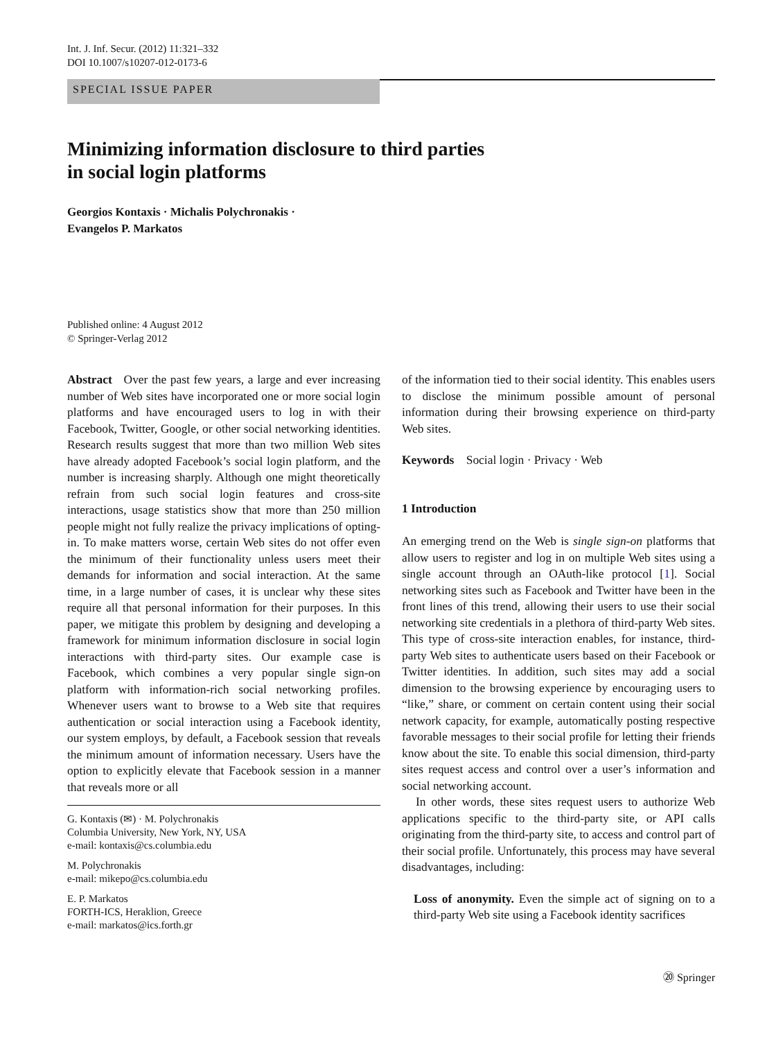Int. J. Inf. Secur. (2012) 11:321–332
DOI 10.1007/s10207-012-0173-6
SPECIAL ISSUE PAPER
Minimizing information disclosure to third parties
in social login platforms
Georgios Kontaxis · Michalis Polychronakis ·
Evangelos P. Markatos
Published online: 4 August 2012
© Springer-Verlag 2012
Abstract Over the past few years, a large and ever increasing number of Web sites have incorporated one or more social login platforms and have encouraged users to log in with their Facebook, Twitter, Google, or other social networking identities. Research results suggest that more than two million Web sites have already adopted Facebook’s social login platform, and the number is increasing sharply. Although one might theoretically refrain from such social login features and cross-site interactions, usage statistics show that more than 250 million people might not fully realize the privacy implications of opting-in. To make matters worse, certain Web sites do not offer even the minimum of their functionality unless users meet their demands for information and social interaction. At the same time, in a large number of cases, it is unclear why these sites require all that personal information for their purposes. In this paper, we mitigate this problem by designing and developing a framework for minimum information disclosure in social login interactions with third-party sites. Our example case is Facebook, which combines a very popular single sign-on platform with information-rich social networking profiles. Whenever users want to browse to a Web site that requires authentication or social interaction using a Facebook identity, our system employs, by default, a Facebook session that reveals the minimum amount of information necessary. Users have the option to explicitly elevate that Facebook session in a manner that reveals more or all
G. Kontaxis (✉) · M. Polychronakis
Columbia University, New York, NY, USA
e-mail: kontaxis@cs.columbia.edu
M. Polychronakis
e-mail: mikepo@cs.columbia.edu
E. P. Markatos
FORTH-ICS, Heraklion, Greece
e-mail: markatos@ics.forth.gr
of the information tied to their social identity. This enables users to disclose the minimum possible amount of personal information during their browsing experience on third-party Web sites.
Keywords Social login · Privacy · Web
1 Introduction
An emerging trend on the Web is single sign-on platforms that allow users to register and log in on multiple Web sites using a single account through an OAuth-like protocol [1]. Social networking sites such as Facebook and Twitter have been in the front lines of this trend, allowing their users to use their social networking site credentials in a plethora of third-party Web sites. This type of cross-site interaction enables, for instance, third-party Web sites to authenticate users based on their Facebook or Twitter identities. In addition, such sites may add a social dimension to the browsing experience by encouraging users to “like,” share, or comment on certain content using their social network capacity, for example, automatically posting respective favorable messages to their social profile for letting their friends know about the site. To enable this social dimension, third-party sites request access and control over a user’s information and social networking account.
In other words, these sites request users to authorize Web applications specific to the third-party site, or API calls originating from the third-party site, to access and control part of their social profile. Unfortunately, this process may have several disadvantages, including:
Loss of anonymity. Even the simple act of signing on to a third-party Web site using a Facebook identity sacrifices
⑳ Springer